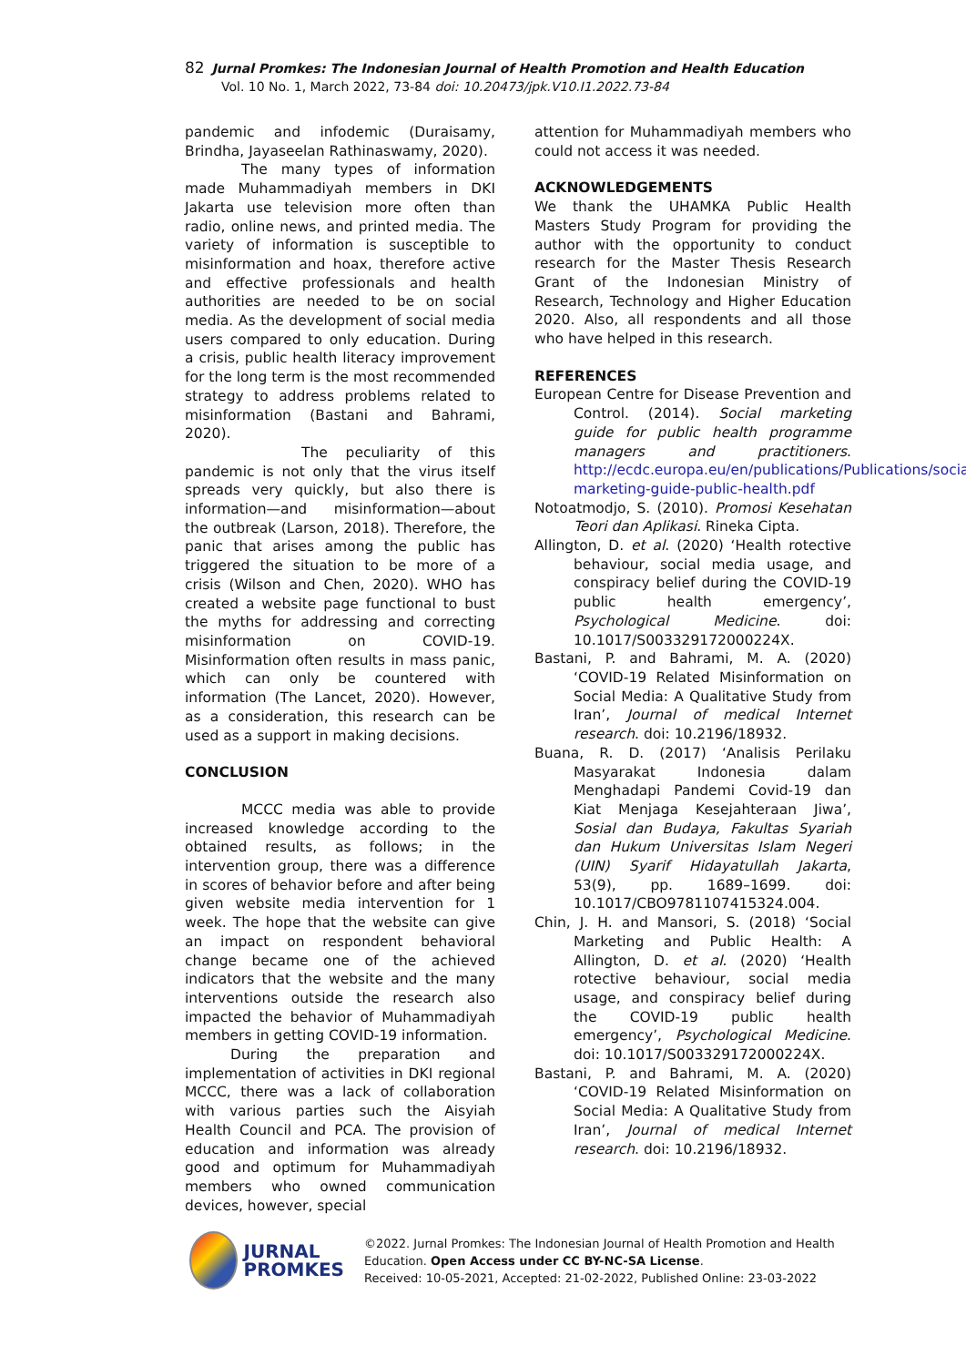82 Jurnal Promkes: The Indonesian Journal of Health Promotion and Health Education
Vol. 10 No. 1, March 2022, 73-84 doi: 10.20473/jpk.V10.I1.2022.73-84
pandemic and infodemic (Duraisamy, Brindha, Jayaseelan Rathinaswamy, 2020).
The many types of information made Muhammadiyah members in DKI Jakarta use television more often than radio, online news, and printed media. The variety of information is susceptible to misinformation and hoax, therefore active and effective professionals and health authorities are needed to be on social media. As the development of social media users compared to only education. During a crisis, public health literacy improvement for the long term is the most recommended strategy to address problems related to misinformation (Bastani and Bahrami, 2020).
The peculiarity of this pandemic is not only that the virus itself spreads very quickly, but also there is information—and misinformation—about the outbreak (Larson, 2018). Therefore, the panic that arises among the public has triggered the situation to be more of a crisis (Wilson and Chen, 2020). WHO has created a website page functional to bust the myths for addressing and correcting misinformation on COVID-19. Misinformation often results in mass panic, which can only be countered with information (The Lancet, 2020). However, as a consideration, this research can be used as a support in making decisions.
CONCLUSION
MCCC media was able to provide increased knowledge according to the obtained results, as follows; in the intervention group, there was a difference in scores of behavior before and after being given website media intervention for 1 week. The hope that the website can give an impact on respondent behavioral change became one of the achieved indicators that the website and the many interventions outside the research also impacted the behavior of Muhammadiyah members in getting COVID-19 information.
During the preparation and implementation of activities in DKI regional MCCC, there was a lack of collaboration with various parties such the Aisyiah Health Council and PCA. The provision of education and information was already good and optimum for Muhammadiyah members who owned communication devices, however, special
attention for Muhammadiyah members who could not access it was needed.
ACKNOWLEDGEMENTS
We thank the UHAMKA Public Health Masters Study Program for providing the author with the opportunity to conduct research for the Master Thesis Research Grant of the Indonesian Ministry of Research, Technology and Higher Education 2020. Also, all respondents and all those who have helped in this research.
REFERENCES
European Centre for Disease Prevention and Control. (2014). Social marketing guide for public health programme managers and practitioners. http://ecdc.europa.eu/en/publications/Publications/social-marketing-guide-public-health.pdf
Notoatmodjo, S. (2010). Promosi Kesehatan Teori dan Aplikasi. Rineka Cipta.
Allington, D. et al. (2020) ‘Health rotective behaviour, social media usage, and conspiracy belief during the COVID-19 public health emergency’, Psychological Medicine. doi: 10.1017/S003329172000224X.
Bastani, P. and Bahrami, M. A. (2020) ‘COVID-19 Related Misinformation on Social Media: A Qualitative Study from Iran’, Journal of medical Internet research. doi: 10.2196/18932.
Buana, R. D. (2017) ‘Analisis Perilaku Masyarakat Indonesia dalam Menghadapi Pandemi Covid-19 dan Kiat Menjaga Kesejahteraan Jiwa’, Sosial dan Budaya, Fakultas Syariah dan Hukum Universitas Islam Negeri (UIN) Syarif Hidayatullah Jakarta, 53(9), pp. 1689–1699. doi: 10.1017/CBO9781107415324.004.
Chin, J. H. and Mansori, S. (2018) ‘Social Marketing and Public Health: A Allington, D. et al. (2020) ‘Health rotective behaviour, social media usage, and conspiracy belief during the COVID-19 public health emergency’, Psychological Medicine. doi: 10.1017/S003329172000224X.
Bastani, P. and Bahrami, M. A. (2020) ‘COVID-19 Related Misinformation on Social Media: A Qualitative Study from Iran’, Journal of medical Internet research. doi: 10.2196/18932.
JURNAL
PROMKES
©2022. Jurnal Promkes: The Indonesian Journal of Health Promotion and Health Education. Open Access under CC BY-NC-SA License.
Received: 10-05-2021, Accepted: 21-02-2022, Published Online: 23-03-2022